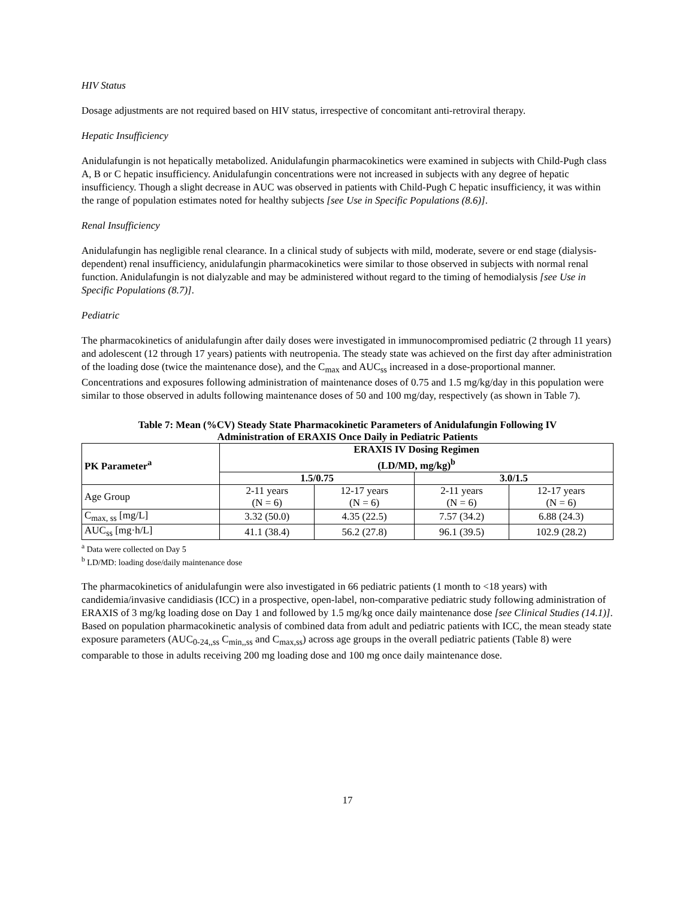HIV Status
Dosage adjustments are not required based on HIV status, irrespective of concomitant anti-retroviral therapy.
Hepatic Insufficiency
Anidulafungin is not hepatically metabolized. Anidulafungin pharmacokinetics were examined in subjects with Child-Pugh class A, B or C hepatic insufficiency. Anidulafungin concentrations were not increased in subjects with any degree of hepatic insufficiency. Though a slight decrease in AUC was observed in patients with Child-Pugh C hepatic insufficiency, it was within the range of population estimates noted for healthy subjects [see Use in Specific Populations (8.6)].
Renal Insufficiency
Anidulafungin has negligible renal clearance. In a clinical study of subjects with mild, moderate, severe or end stage (dialysis-dependent) renal insufficiency, anidulafungin pharmacokinetics were similar to those observed in subjects with normal renal function. Anidulafungin is not dialyzable and may be administered without regard to the timing of hemodialysis [see Use in Specific Populations (8.7)].
Pediatric
The pharmacokinetics of anidulafungin after daily doses were investigated in immunocompromised pediatric (2 through 11 years) and adolescent (12 through 17 years) patients with neutropenia. The steady state was achieved on the first day after administration of the loading dose (twice the maintenance dose), and the C<sub>max</sub> and AUC<sub>ss</sub> increased in a dose-proportional manner. Concentrations and exposures following administration of maintenance doses of 0.75 and 1.5 mg/kg/day in this population were similar to those observed in adults following maintenance doses of 50 and 100 mg/day, respectively (as shown in Table 7).
Table 7: Mean (%CV) Steady State Pharmacokinetic Parameters of Anidulafungin Following IV
Administration of ERAXIS Once Daily in Pediatric Patients
| PK Parameter<sup>a</sup> | ERAXIS IV Dosing Regimen (LD/MD, mg/kg)<sup>b</sup> | | | |
| --- | --- | --- | --- | --- |
| | 1.5/0.75 | | 3.0/1.5 | |
| Age Group | 2-11 years (N = 6) | 12-17 years (N = 6) | 2-11 years (N = 6) | 12-17 years (N = 6) |
| C<sub>max, ss</sub> [mg/L] | 3.32 (50.0) | 4.35 (22.5) | 7.57 (34.2) | 6.88 (24.3) |
| AUC<sub>ss</sub> [mg·h/L] | 41.1 (38.4) | 56.2 (27.8) | 96.1 (39.5) | 102.9 (28.2) |
<sup>a</sup> Data were collected on Day 5
<sup>b</sup> LD/MD: loading dose/daily maintenance dose
The pharmacokinetics of anidulafungin were also investigated in 66 pediatric patients (1 month to <18 years) with candidemia/invasive candidiasis (ICC) in a prospective, open-label, non-comparative pediatric study following administration of ERAXIS of 3 mg/kg loading dose on Day 1 and followed by 1.5 mg/kg once daily maintenance dose [see Clinical Studies (14.1)]. Based on population pharmacokinetic analysis of combined data from adult and pediatric patients with ICC, the mean steady state exposure parameters (AUC<sub>0-24,,ss</sub> C<sub>min,,ss</sub> and C<sub>max,ss</sub>) across age groups in the overall pediatric patients (Table 8) were comparable to those in adults receiving 200 mg loading dose and 100 mg once daily maintenance dose.
17